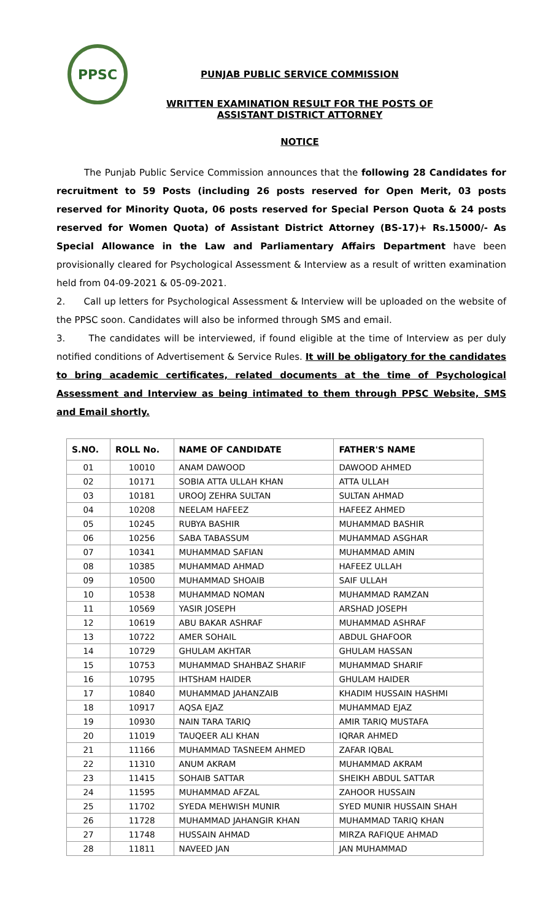PPSC
PUNJAB PUBLIC SERVICE COMMISSION
WRITTEN EXAMINATION RESULT FOR THE POSTS OF
ASSISTANT DISTRICT ATTORNEY
NOTICE
The Punjab Public Service Commission announces that the following 28 Candidates for recruitment to 59 Posts (including 26 posts reserved for Open Merit, 03 posts reserved for Minority Quota, 06 posts reserved for Special Person Quota & 24 posts reserved for Women Quota) of Assistant District Attorney (BS-17)+ Rs.15000/- As Special Allowance in the Law and Parliamentary Affairs Department have been provisionally cleared for Psychological Assessment & Interview as a result of written examination held from 04-09-2021 & 05-09-2021.
2. Call up letters for Psychological Assessment & Interview will be uploaded on the website of the PPSC soon. Candidates will also be informed through SMS and email.
3. The candidates will be interviewed, if found eligible at the time of Interview as per duly notified conditions of Advertisement & Service Rules. It will be obligatory for the candidates to bring academic certificates, related documents at the time of Psychological Assessment and Interview as being intimated to them through PPSC Website, SMS and Email shortly.
| S.NO. | ROLL No. | NAME OF CANDIDATE | FATHER'S NAME |
| --- | --- | --- | --- |
| 01 | 10010 | ANAM DAWOOD | DAWOOD AHMED |
| 02 | 10171 | SOBIA ATTA ULLAH KHAN | ATTA ULLAH |
| 03 | 10181 | UROOJ ZEHRA SULTAN | SULTAN AHMAD |
| 04 | 10208 | NEELAM HAFEEZ | HAFEEZ AHMED |
| 05 | 10245 | RUBYA BASHIR | MUHAMMAD BASHIR |
| 06 | 10256 | SABA TABASSUM | MUHAMMAD ASGHAR |
| 07 | 10341 | MUHAMMAD SAFIAN | MUHAMMAD AMIN |
| 08 | 10385 | MUHAMMAD AHMAD | HAFEEZ ULLAH |
| 09 | 10500 | MUHAMMAD SHOAIB | SAIF ULLAH |
| 10 | 10538 | MUHAMMAD NOMAN | MUHAMMAD RAMZAN |
| 11 | 10569 | YASIR JOSEPH | ARSHAD JOSEPH |
| 12 | 10619 | ABU BAKAR ASHRAF | MUHAMMAD ASHRAF |
| 13 | 10722 | AMER SOHAIL | ABDUL GHAFOOR |
| 14 | 10729 | GHULAM AKHTAR | GHULAM HASSAN |
| 15 | 10753 | MUHAMMAD SHAHBAZ SHARIF | MUHAMMAD SHARIF |
| 16 | 10795 | IHTSHAM HAIDER | GHULAM HAIDER |
| 17 | 10840 | MUHAMMAD JAHANZAIB | KHADIM HUSSAIN HASHMI |
| 18 | 10917 | AQSA EJAZ | MUHAMMAD EJAZ |
| 19 | 10930 | NAIN TARA TARIQ | AMIR TARIQ MUSTAFA |
| 20 | 11019 | TAUQEER ALI KHAN | IQRAR AHMED |
| 21 | 11166 | MUHAMMAD TASNEEM AHMED | ZAFAR IQBAL |
| 22 | 11310 | ANUM AKRAM | MUHAMMAD AKRAM |
| 23 | 11415 | SOHAIB SATTAR | SHEIKH ABDUL SATTAR |
| 24 | 11595 | MUHAMMAD AFZAL | ZAHOOR HUSSAIN |
| 25 | 11702 | SYEDA MEHWISH MUNIR | SYED MUNIR HUSSAIN SHAH |
| 26 | 11728 | MUHAMMAD JAHANGIR KHAN | MUHAMMAD TARIQ KHAN |
| 27 | 11748 | HUSSAIN AHMAD | MIRZA RAFIQUE AHMAD |
| 28 | 11811 | NAVEED JAN | JAN MUHAMMAD |